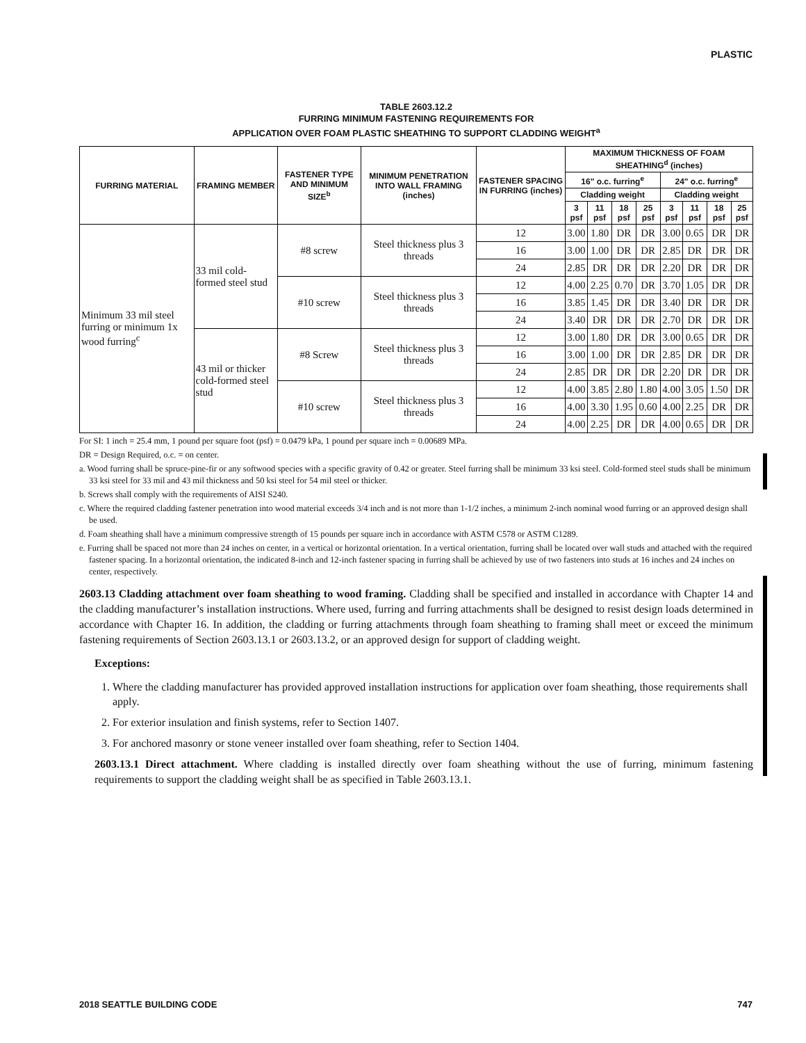PLASTIC
TABLE 2603.12.2
FURRING MINIMUM FASTENING REQUIREMENTS FOR
APPLICATION OVER FOAM PLASTIC SHEATHING TO SUPPORT CLADDING WEIGHT<sup>a</sup>
| FURRING MATERIAL | FRAMING MEMBER | FASTENER TYPE AND MINIMUM SIZE<sup>b</sup> | MINIMUM PENETRATION INTO WALL FRAMING (inches) | FASTENER SPACING IN FURRING (inches) | MAXIMUM THICKNESS OF FOAM SHEATHING<sup>d</sup> (inches) | | | | | | | |
| --- | --- | --- | --- | --- | --- | --- | --- | --- | --- | --- | --- | --- |
| | | | | | 16" o.c. furring<sup>e</sup> | | | | 24" o.c. furring<sup>e</sup> | | | |
| | | | | | Cladding weight | | | | Cladding weight | | | |
| | | | | | 3 psf | 11 psf | 18 psf | 25 psf | 3 psf | 11 psf | 18 psf | 25 psf |
| Minimum 33 mil steel furring or minimum 1x wood furring<sup>c</sup> | 33 mil cold-formed steel stud | #8 screw | Steel thickness plus 3 threads | 12 | 3.00 | 1.80 | DR | DR | 3.00 | 0.65 | DR | DR |
| | | | | 16 | 3.00 | 1.00 | DR | DR | 2.85 | DR | DR | DR |
| | | | | 24 | 2.85 | DR | DR | DR | 2.20 | DR | DR | DR |
| | | #10 screw | Steel thickness plus 3 threads | 12 | 4.00 | 2.25 | 0.70 | DR | 3.70 | 1.05 | DR | DR |
| | | | | 16 | 3.85 | 1.45 | DR | DR | 3.40 | DR | DR | DR |
| | | | | 24 | 3.40 | DR | DR | DR | 2.70 | DR | DR | DR |
| | 43 mil or thicker cold-formed steel stud | #8 Screw | Steel thickness plus 3 threads | 12 | 3.00 | 1.80 | DR | DR | 3.00 | 0.65 | DR | DR |
| | | | | 16 | 3.00 | 1.00 | DR | DR | 2.85 | DR | DR | DR |
| | | | | 24 | 2.85 | DR | DR | DR | 2.20 | DR | DR | DR |
| | | #10 screw | Steel thickness plus 3 threads | 12 | 4.00 | 3.85 | 2.80 | 1.80 | 4.00 | 3.05 | 1.50 | DR |
| | | | | 16 | 4.00 | 3.30 | 1.95 | 0.60 | 4.00 | 2.25 | DR | DR |
| | | | | 24 | 4.00 | 2.25 | DR | DR | 4.00 | 0.65 | DR | DR |
For SI: 1 inch = 25.4 mm, 1 pound per square foot (psf) = 0.0479 kPa, 1 pound per square inch = 0.00689 MPa.
DR = Design Required, o.c. = on center.
a. Wood furring shall be spruce-pine-fir or any softwood species with a specific gravity of 0.42 or greater. Steel furring shall be minimum 33 ksi steel. Cold-formed steel studs shall be minimum 33 ksi steel for 33 mil and 43 mil thickness and 50 ksi steel for 54 mil steel or thicker.
b. Screws shall comply with the requirements of AISI S240.
c. Where the required cladding fastener penetration into wood material exceeds 3/4 inch and is not more than 1-1/2 inches, a minimum 2-inch nominal wood furring or an approved design shall be used.
d. Foam sheathing shall have a minimum compressive strength of 15 pounds per square inch in accordance with ASTM C578 or ASTM C1289.
e. Furring shall be spaced not more than 24 inches on center, in a vertical or horizontal orientation. In a vertical orientation, furring shall be located over wall studs and attached with the required fastener spacing. In a horizontal orientation, the indicated 8-inch and 12-inch fastener spacing in furring shall be achieved by use of two fasteners into studs at 16 inches and 24 inches on center, respectively.
2603.13 Cladding attachment over foam sheathing to wood framing. Cladding shall be specified and installed in accordance with Chapter 14 and the cladding manufacturer’s installation instructions. Where used, furring and furring attachments shall be designed to resist design loads determined in accordance with Chapter 16. In addition, the cladding or furring attachments through foam sheathing to framing shall meet or exceed the minimum fastening requirements of Section 2603.13.1 or 2603.13.2, or an approved design for support of cladding weight.
Exceptions:
1. Where the cladding manufacturer has provided approved installation instructions for application over foam sheathing, those requirements shall apply.
2. For exterior insulation and finish systems, refer to Section 1407.
3. For anchored masonry or stone veneer installed over foam sheathing, refer to Section 1404.
2603.13.1 Direct attachment. Where cladding is installed directly over foam sheathing without the use of furring, minimum fastening requirements to support the cladding weight shall be as specified in Table 2603.13.1.
2018 SEATTLE BUILDING CODE 747